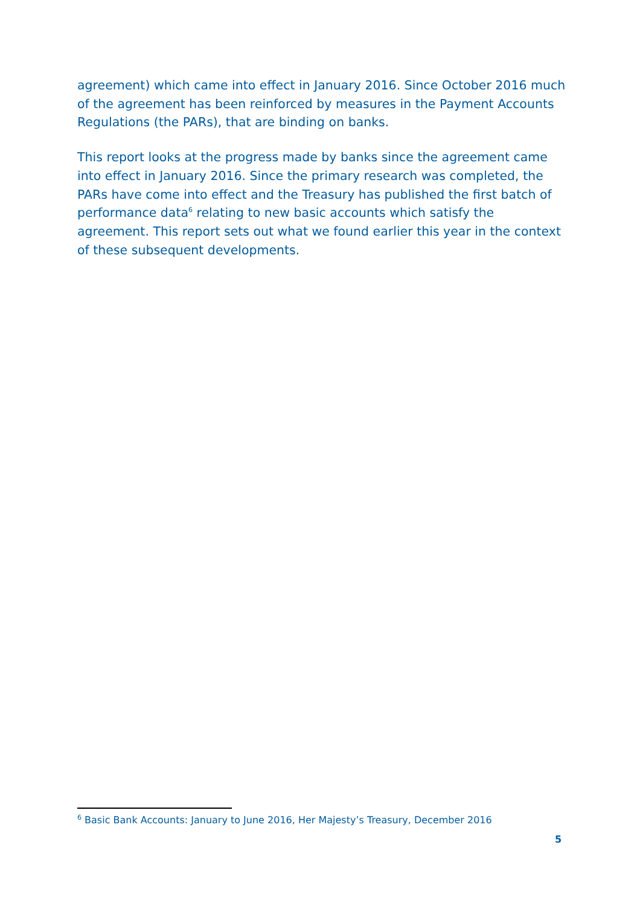agreement) which came into effect in January 2016. Since October 2016 much of the agreement has been reinforced by measures in the Payment Accounts Regulations (the PARs), that are binding on banks.
This report looks at the progress made by banks since the agreement came into effect in January 2016. Since the primary research was completed, the PARs have come into effect and the Treasury has published the first batch of performance data<sup>6</sup> relating to new basic accounts which satisfy the agreement. This report sets out what we found earlier this year in the context of these subsequent developments.
<sup>6</sup> Basic Bank Accounts: January to June 2016, Her Majesty’s Treasury, December 2016
5